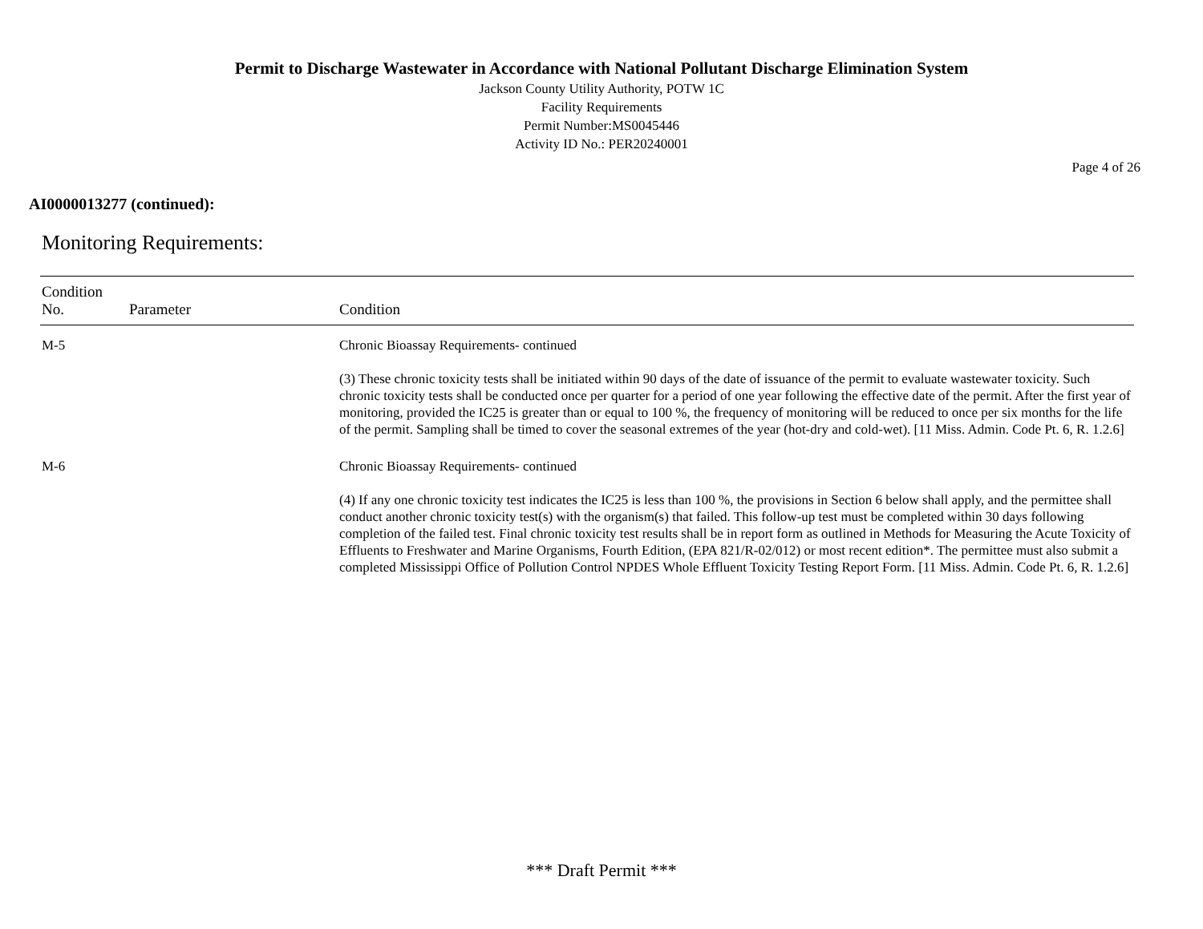Permit to Discharge Wastewater in Accordance with National Pollutant Discharge Elimination System
Jackson County Utility Authority, POTW 1C
Facility Requirements
Permit Number:MS0045446
Activity ID No.: PER20240001
Page 4 of 26
AI0000013277 (continued):
Monitoring Requirements:
| Condition No. | Parameter | Condition |
| --- | --- | --- |
| M-5 | | Chronic Bioassay Requirements- continued (3) These chronic toxicity tests shall be initiated within 90 days of the date of issuance of the permit to evaluate wastewater toxicity. Such chronic toxicity tests shall be conducted once per quarter for a period of one year following the effective date of the permit. After the first year of monitoring, provided the IC25 is greater than or equal to 100 %, the frequency of monitoring will be reduced to once per six months for the life of the permit. Sampling shall be timed to cover the seasonal extremes of the year (hot-dry and cold-wet). [11 Miss. Admin. Code Pt. 6, R. 1.2.6] |
| M-6 | | Chronic Bioassay Requirements- continued (4) If any one chronic toxicity test indicates the IC25 is less than 100 %, the provisions in Section 6 below shall apply, and the permittee shall conduct another chronic toxicity test(s) with the organism(s) that failed. This follow-up test must be completed within 30 days following completion of the failed test. Final chronic toxicity test results shall be in report form as outlined in Methods for Measuring the Acute Toxicity of Effluents to Freshwater and Marine Organisms, Fourth Edition, (EPA 821/R-02/012) or most recent edition*. The permittee must also submit a completed Mississippi Office of Pollution Control NPDES Whole Effluent Toxicity Testing Report Form. [11 Miss. Admin. Code Pt. 6, R. 1.2.6] |
*** Draft Permit ***